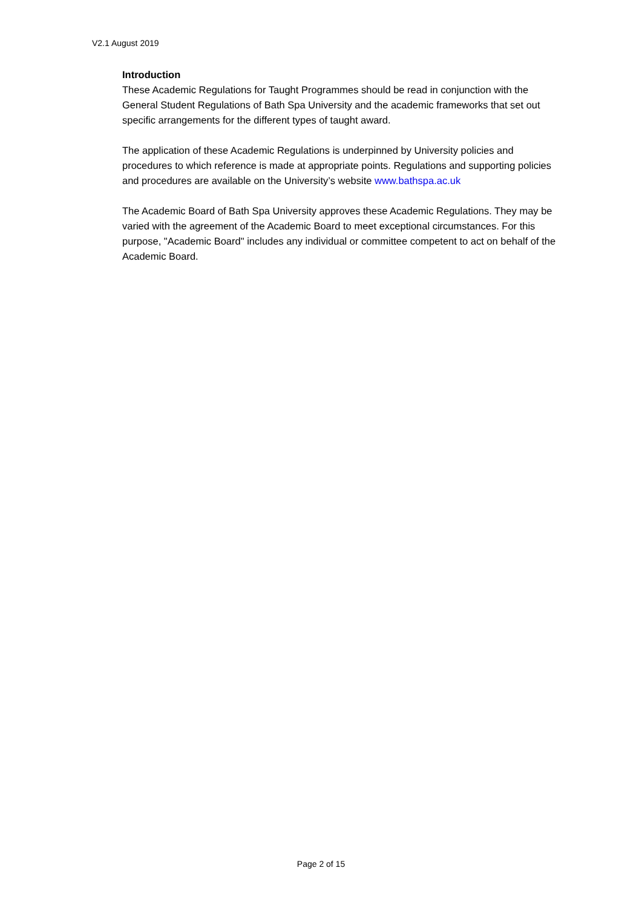V2.1 August 2019
Introduction
These Academic Regulations for Taught Programmes should be read in conjunction with the General Student Regulations of Bath Spa University and the academic frameworks that set out specific arrangements for the different types of taught award.
The application of these Academic Regulations is underpinned by University policies and procedures to which reference is made at appropriate points. Regulations and supporting policies and procedures are available on the University’s website www.bathspa.ac.uk
The Academic Board of Bath Spa University approves these Academic Regulations. They may be varied with the agreement of the Academic Board to meet exceptional circumstances. For this purpose, "Academic Board" includes any individual or committee competent to act on behalf of the Academic Board.
Page 2 of 15